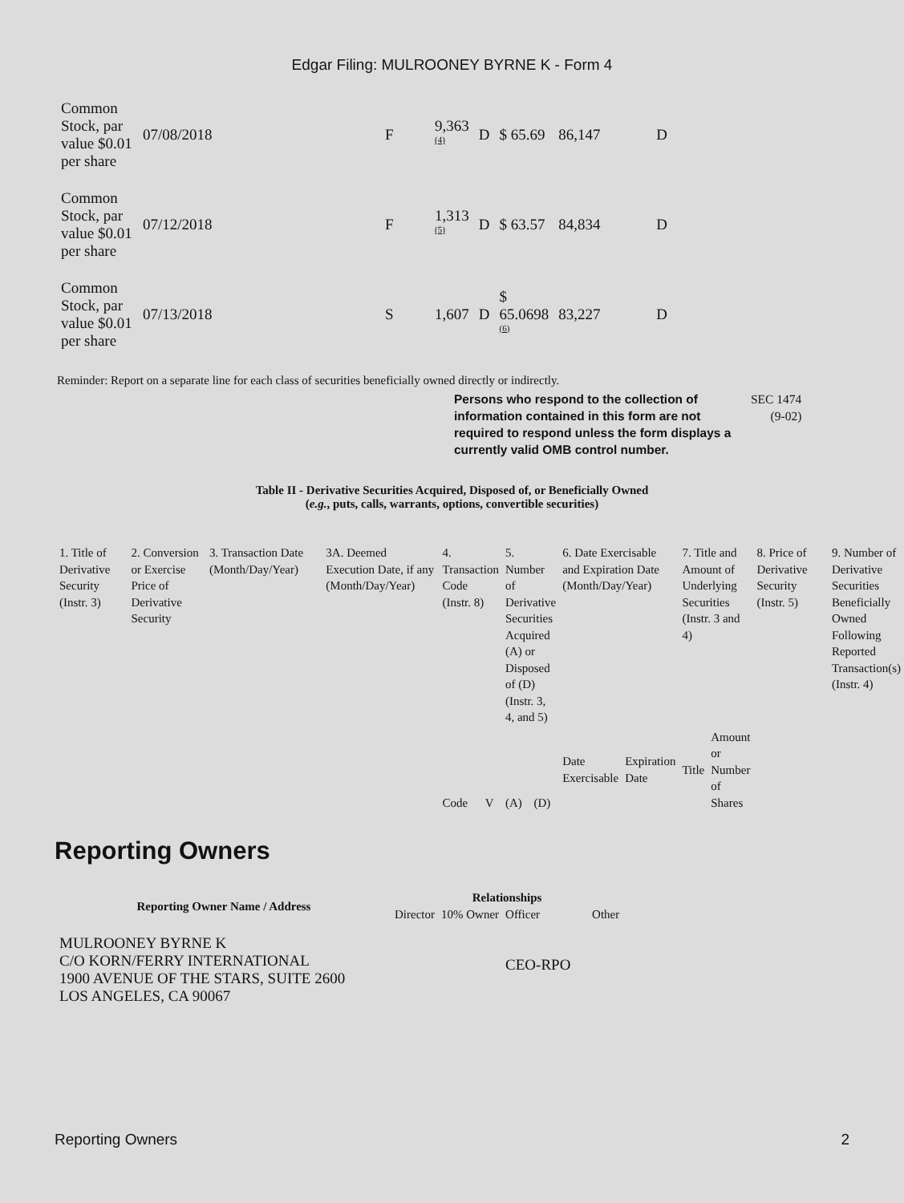Edgar Filing: MULROONEY BYRNE K - Form 4
| Common Stock, par value $0.01 per share | 07/08/2018 | F | 9,363 <sup>(4)</sup> | D | $ 65.69 | 86,147 | D |
| Common Stock, par value $0.01 per share | 07/12/2018 | F | 1,313 <sup>(5)</sup> | D | $ 63.57 | 84,834 | D |
| Common Stock, par value $0.01 per share | 07/13/2018 | S | 1,607 | D | $ 65.0698 <sup>(6)</sup> | 83,227 | D |
Reminder: Report on a separate line for each class of securities beneficially owned directly or indirectly.
Persons who respond to the collection of information contained in this form are not required to respond unless the form displays a currently valid OMB control number.
SEC 1474
(9-02)
Table II - Derivative Securities Acquired, Disposed of, or Beneficially Owned
(e.g., puts, calls, warrants, options, convertible securities)
| 1. Title of Derivative Security (Instr. 3) | 2. Conversion or Exercise Price of Derivative Security | 3. Transaction Date (Month/Day/Year) | 3A. Deemed Execution Date, if any (Month/Day/Year) | 4. Transaction Code (Instr. 8) | | 5. Number of Derivative Securities Acquired (A) or Disposed of (D) (Instr. 3, 4, and 5) | | 6. Date Exercisable and Expiration Date (Month/Day/Year) | | 7. Title and Amount of Underlying Securities (Instr. 3 and 4) | | 8. Price of Derivative Security (Instr. 5) | 9. Number of Derivative Securities Beneficially Owned Following Reported Transaction(s) (Instr. 4) |
| | | | | Code | V | (A) | (D) | Date Exercisable | Expiration Date | Title | Amount or Number of Shares | | |
Reporting Owners
| Reporting Owner Name / Address | Relationships | | | |
| --- | --- | --- | --- | --- |
| | Director | 10% Owner | Officer | Other |
| MULROONEY BYRNE K C/O KORN/FERRY INTERNATIONAL 1900 AVENUE OF THE STARS, SUITE 2600 LOS ANGELES, CA 90067 | | | CEO-RPO | |
Reporting Owners 2